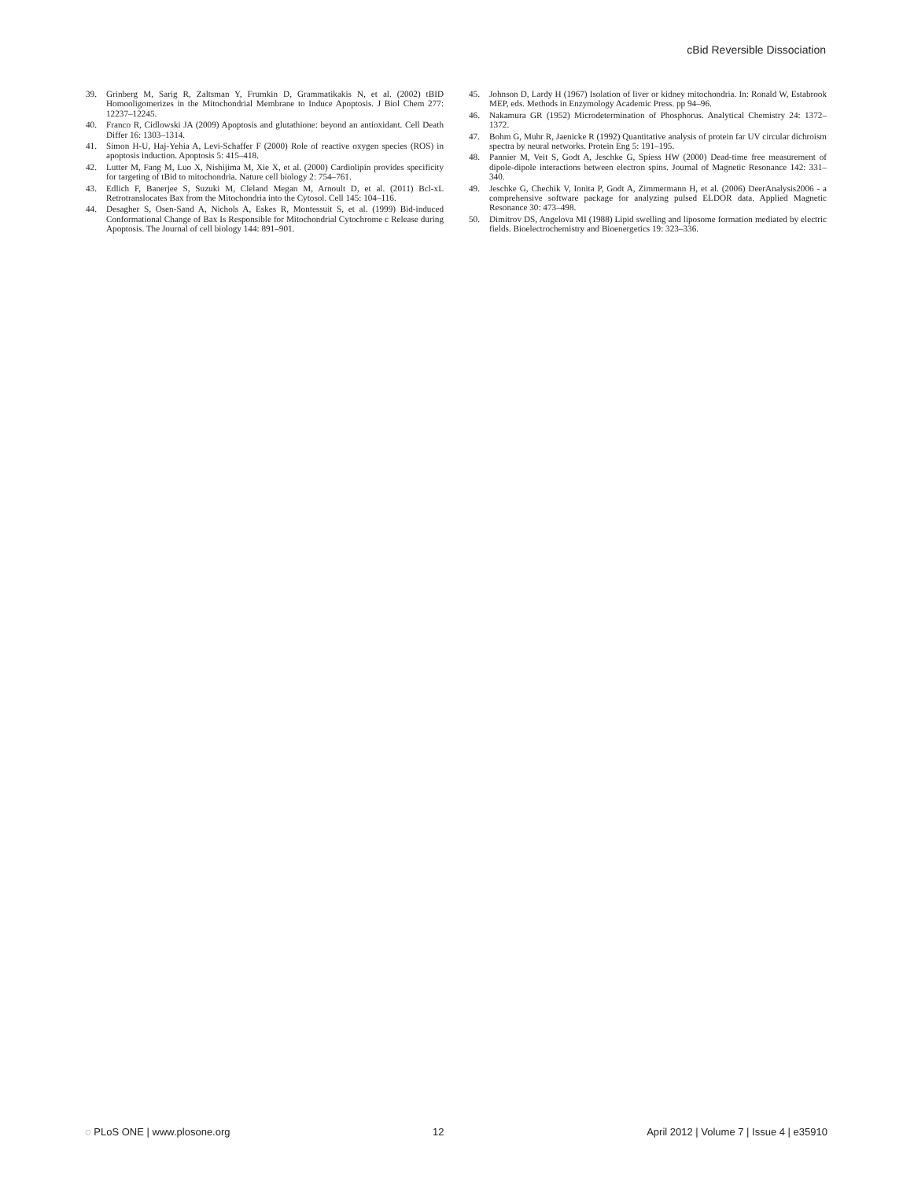cBid Reversible Dissociation
39. Grinberg M, Sarig R, Zaltsman Y, Frumkin D, Grammatikakis N, et al. (2002) tBID Homooligomerizes in the Mitochondrial Membrane to Induce Apoptosis. J Biol Chem 277: 12237–12245.
40. Franco R, Cidlowski JA (2009) Apoptosis and glutathione: beyond an antioxidant. Cell Death Differ 16: 1303–1314.
41. Simon H-U, Haj-Yehia A, Levi-Schaffer F (2000) Role of reactive oxygen species (ROS) in apoptosis induction. Apoptosis 5: 415–418.
42. Lutter M, Fang M, Luo X, Nishijima M, Xie X, et al. (2000) Cardiolipin provides specificity for targeting of tBid to mitochondria. Nature cell biology 2: 754–761.
43. Edlich F, Banerjee S, Suzuki M, Cleland Megan M, Arnoult D, et al. (2011) Bcl-xL Retrotranslocates Bax from the Mitochondria into the Cytosol. Cell 145: 104–116.
44. Desagher S, Osen-Sand A, Nichols A, Eskes R, Montessuit S, et al. (1999) Bid-induced Conformational Change of Bax Is Responsible for Mitochondrial Cytochrome c Release during Apoptosis. The Journal of cell biology 144: 891–901.
45. Johnson D, Lardy H (1967) Isolation of liver or kidney mitochondria. In: Ronald W, Estabrook MEP, eds. Methods in Enzymology Academic Press. pp 94–96.
46. Nakamura GR (1952) Microdetermination of Phosphorus. Analytical Chemistry 24: 1372–1372.
47. Bohm G, Muhr R, Jaenicke R (1992) Quantitative analysis of protein far UV circular dichroism spectra by neural networks. Protein Eng 5: 191–195.
48. Pannier M, Veit S, Godt A, Jeschke G, Spiess HW (2000) Dead-time free measurement of dipole-dipole interactions between electron spins. Journal of Magnetic Resonance 142: 331–340.
49. Jeschke G, Chechik V, Ionita P, Godt A, Zimmermann H, et al. (2006) DeerAnalysis2006 - a comprehensive software package for analyzing pulsed ELDOR data. Applied Magnetic Resonance 30: 473–498.
50. Dimitrov DS, Angelova MI (1988) Lipid swelling and liposome formation mediated by electric fields. Bioelectrochemistry and Bioenergetics 19: 323–336.
◌ PLoS ONE | www.plosone.org 12 April 2012 | Volume 7 | Issue 4 | e35910